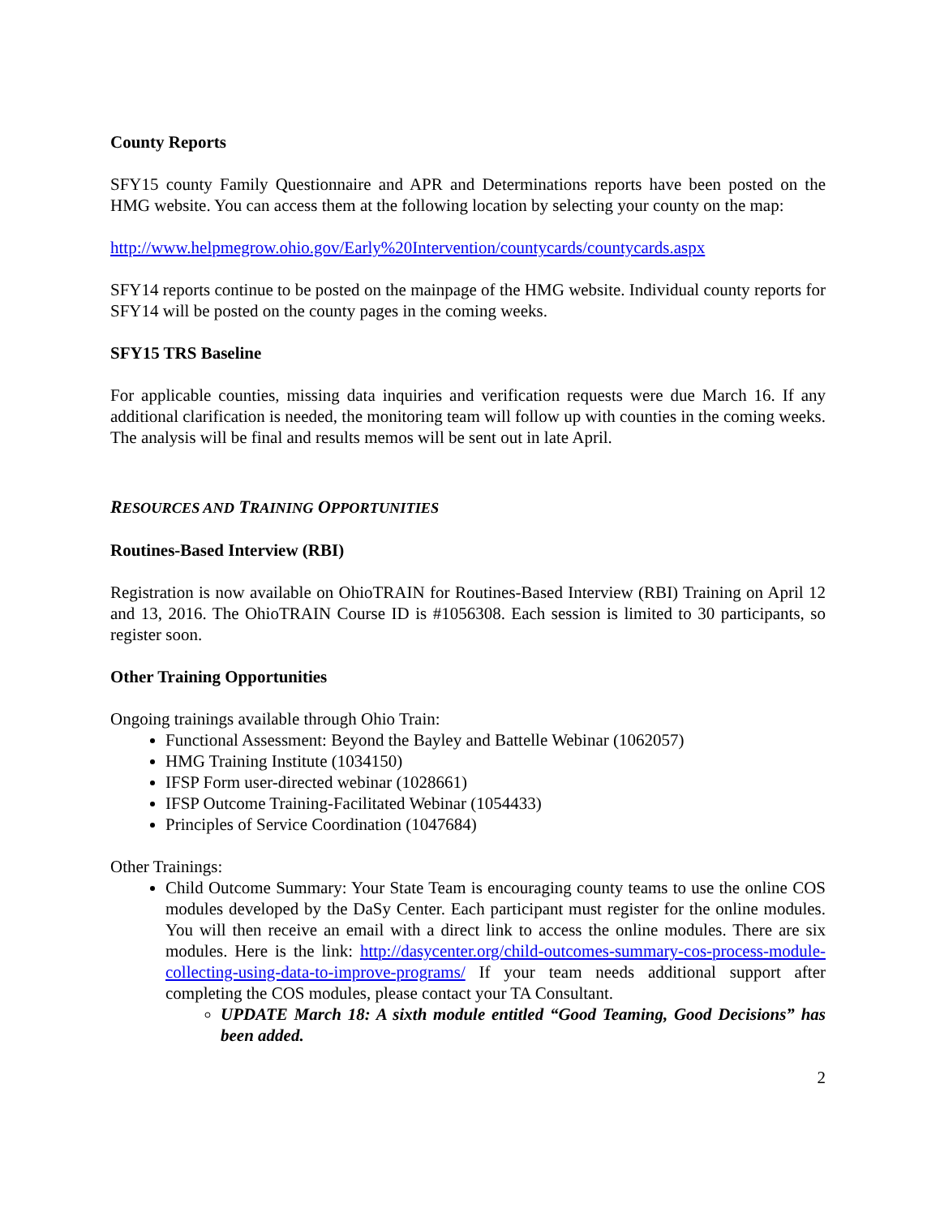County Reports
SFY15 county Family Questionnaire and APR and Determinations reports have been posted on the HMG website. You can access them at the following location by selecting your county on the map:
http://www.helpmegrow.ohio.gov/Early%20Intervention/countycards/countycards.aspx
SFY14 reports continue to be posted on the mainpage of the HMG website. Individual county reports for SFY14 will be posted on the county pages in the coming weeks.
SFY15 TRS Baseline
For applicable counties, missing data inquiries and verification requests were due March 16. If any additional clarification is needed, the monitoring team will follow up with counties in the coming weeks. The analysis will be final and results memos will be sent out in late April.
RESOURCES AND TRAINING OPPORTUNITIES
Routines-Based Interview (RBI)
Registration is now available on OhioTRAIN for Routines-Based Interview (RBI) Training on April 12 and 13, 2016. The OhioTRAIN Course ID is #1056308. Each session is limited to 30 participants, so register soon.
Other Training Opportunities
Ongoing trainings available through Ohio Train:
Functional Assessment: Beyond the Bayley and Battelle Webinar (1062057)
HMG Training Institute (1034150)
IFSP Form user-directed webinar (1028661)
IFSP Outcome Training-Facilitated Webinar (1054433)
Principles of Service Coordination (1047684)
Other Trainings:
Child Outcome Summary: Your State Team is encouraging county teams to use the online COS modules developed by the DaSy Center. Each participant must register for the online modules. You will then receive an email with a direct link to access the online modules. There are six modules. Here is the link: http://dasycenter.org/child-outcomes-summary-cos-process-module-collecting-using-data-to-improve-programs/ If your team needs additional support after completing the COS modules, please contact your TA Consultant.
UPDATE March 18: A sixth module entitled “Good Teaming, Good Decisions” has been added.
2